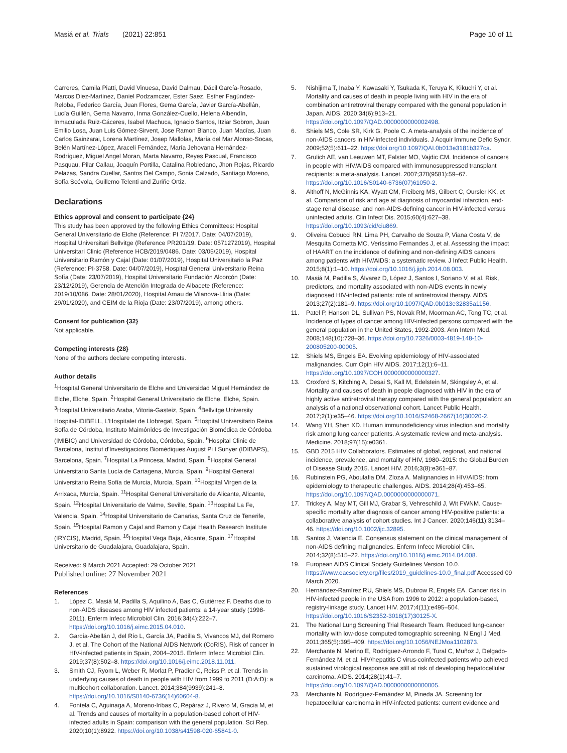Masiá et al. Trials (2021) 22:851 Page 10 of 11
Carreres, Camila Piatti, David Vinuesa, David Dalmau, Dácil García-Rosado, Marcos Diez-Martinez, Daniel Podzamczer, Ester Saez, Esther Fagúndez-Reloba, Federico García, Juan Flores, Gema García, Javier García-Abellán, Lucía Guillén, Gema Navarro, Inma González-Cuello, Helena Albendín, Inmaculada Ruiz-Cáceres, Isabel Machuca, Ignacio Santos, Itziar Sobron, Juan Emilio Losa, Juan Luis Gómez-Sirvent, Jose Ramon Blanco, Juan Macías, Juan Carlos Gainzarai, Lorena Martínez, Josep Mallolas, María del Mar Alonso-Socas, Belén Martínez-López, Araceli Fernández, María Jehovana Hernández-Rodríguez, Miguel Angel Moran, Marta Navarro, Reyes Pascual, Francisco Pasquau, Pilar Callau, Joaquín Portilla, Catalina Robledano, Jhon Rojas, Ricardo Pelazas, Sandra Cuellar, Santos Del Campo, Sonia Calzado, Santiago Moreno, Sofía Scévola, Guillemo Telenti and Zuriñe Ortiz.
Declarations
Ethics approval and consent to participate {24}
This study has been approved by the following Ethics Committees: Hospital General Universitario de Elche (Reference: PI 7/2017. Date: 04/07/2019), Hospital Universitari Bellvitge (Reference PR201/19. Date: 0571272019), Hospital Universitari Clinic (Reference HCB/2019/0486. Date: 03/05/2019), Hospital Universitario Ramón y Cajal (Date: 01/07/2019), Hospital Universitario la Paz (Reference: PI-3758. Date: 04/07/2019), Hospital General Universitario Reina Sofía (Date: 23/07/2019), Hospital Universitario Fundación Alcorcón (Date: 23/12/2019), Gerencia de Atención Integrada de Albacete (Reference: 2019/10/086. Date: 28/01/2020), Hospital Arnau de Vilanova-Lliria (Date: 29/01/2020), and CEIM de la Rioja (Date: 23/07/2019), among others.
Consent for publication {32}
Not applicable.
Competing interests {28}
None of the authors declare competing interests.
Author details
<sup>1</sup> Hospital General Universitario de Elche and Universidad Miguel Hernández de Elche, Elche, Spain. <sup>2</sup>Hospital General Universitario de Elche, Elche, Spain. <sup>3</sup>Hospital Universitario Araba, Vitoria-Gasteiz, Spain. <sup>4</sup>Bellvitge University Hospital-IDIBELL, L'Hospitalet de Llobregat, Spain. <sup>5</sup>Hospital Universitario Reina Sofía de Córdoba, Instituto Maimónides de Investigación Biomédica de Córdoba (IMIBIC) and Universidad de Córdoba, Córdoba, Spain. <sup>6</sup>Hospital Clinic de Barcelona, Institut d'Investigacions Biomèdiques August Pi I Sunyer (IDIBAPS), Barcelona, Spain. <sup>7</sup>Hospital La Princesa, Madrid, Spain. <sup>8</sup>Hospital General Universitario Santa Lucía de Cartagena, Murcia, Spain. <sup>9</sup>Hospital General Universitario Reina Sofía de Murcia, Murcia, Spain. <sup>10</sup>Hospital Virgen de la Arrixaca, Murcia, Spain. <sup>11</sup>Hospital General Universitario de Alicante, Alicante, Spain. <sup>12</sup>Hospital Universitario de Valme, Seville, Spain. <sup>13</sup>Hospital La Fe, Valencia, Spain. <sup>14</sup>Hospital Universitario de Canarias, Santa Cruz de Tenerife, Spain. <sup>15</sup>Hospital Ramon y Cajal and Ramon y Cajal Health Research Institute (IRYCIS), Madrid, Spain. <sup>16</sup>Hospital Vega Baja, Alicante, Spain. <sup>17</sup>Hospital Universitario de Guadalajara, Guadalajara, Spain.
Received: 9 March 2021 Accepted: 29 October 2021
Published online: 27 November 2021
References
1. López C, Masiá M, Padilla S, Aquilino A, Bas C, Gutiérrez F. Deaths due to non-AIDS diseases among HIV infected patients: a 14-year study (1998-2011). Enferm Infecc Microbiol Clin. 2016;34(4):222–7. https://doi.org/10.1016/j.eimc.2015.04.010.
2. García-Abellán J, del Río L, García JA, Padilla S, Vivancos MJ, del Romero J, et al. The Cohort of the National AIDS Network (CoRIS). Risk of cancer in HIV-infected patients in Spain, 2004–2015. Enferm Infecc Microbiol Clin. 2019;37(8):502–8. https://doi.org/10.1016/j.eimc.2018.11.011.
3. Smith CJ, Ryom L, Weber R, Morlat P, Pradier C, Reiss P, et al. Trends in underlying causes of death in people with HIV from 1999 to 2011 (D:A:D): a multicohort collaboration. Lancet. 2014;384(9939):241–8. https://doi.org/10.1016/S0140-6736(14)60604-8.
4. Fontela C, Aguinaga A, Moreno-Iribas C, Repáraz J, Rivero M, Gracia M, et al. Trends and causes of mortality in a population-based cohort of HIV-infected adults in Spain: comparison with the general population. Sci Rep. 2020;10(1):8922. https://doi.org/10.1038/s41598-020-65841-0.
5. Nishijima T, Inaba Y, Kawasaki Y, Tsukada K, Teruya K, Kikuchi Y, et al. Mortality and causes of death in people living with HIV in the era of combination antiretroviral therapy compared with the general population in Japan. AIDS. 2020;34(6):913–21. https://doi.org/10.1097/QAD.0000000000002498.
6. Shiels MS, Cole SR, Kirk G, Poole C. A meta-analysis of the incidence of non-AIDS cancers in HIV-infected individuals. J Acquir Immune Defic Syndr. 2009;52(5):611–22. https://doi.org/10.1097/QAI.0b013e3181b327ca.
7. Grulich AE, van Leeuwen MT, Falster MO, Vajdic CM. Incidence of cancers in people with HIV/AIDS compared with immunosuppressed transplant recipients: a meta-analysis. Lancet. 2007;370(9581):59–67. https://doi.org/10.1016/S0140-6736(07)61050-2.
8. Althoff N, McGinnis KA, Wyatt CM, Freiberg MS, Gilbert C, Oursler KK, et al. Comparison of risk and age at diagnosis of myocardial infarction, end-stage renal disease, and non-AIDS-defining cancer in HIV-infected versus uninfected adults. Clin Infect Dis. 2015;60(4):627–38. https://doi.org/10.1093/cid/ciu869.
9. Oliveira Cobucci RN, Lima PH, Carvalho de Souza P, Viana Costa V, de Mesquita Cornetta MC, Veríssimo Fernandes J, et al. Assessing the impact of HAART on the incidence of defining and non-defining AIDS cancers among patients with HIV/AIDS: a systematic review. J Infect Public Health. 2015;8(1):1–10. https://doi.org/10.1016/j.jiph.2014.08.003.
10. Masiá M, Padilla S, Álvarez D, López J, Santos I, Soriano V, et al. Risk, predictors, and mortality associated with non-AIDS events in newly diagnosed HIV-infected patients: role of antiretroviral therapy. AIDS. 2013;27(2):181–9. https://doi.org/10.1097/QAD.0b013e32835a1156.
11. Patel P, Hanson DL, Sullivan PS, Novak RM, Moorman AC, Tong TC, et al. Incidence of types of cancer among HIV-infected persons compared with the general population in the United States, 1992-2003. Ann Intern Med. 2008;148(10):728–36. https://doi.org/10.7326/0003-4819-148-10-200805200-00005.
12. Shiels MS, Engels EA. Evolving epidemiology of HIV-associated malignancies. Curr Opin HIV AIDS. 2017;12(1):6–11. https://doi.org/10.1097/COH.0000000000000327.
13. Croxford S, Kitching A, Desai S, Kall M, Edelstein M, Skingsley A, et al. Mortality and causes of death in people diagnosed with HIV in the era of highly active antiretroviral therapy compared with the general population: an analysis of a national observational cohort. Lancet Public Health. 2017;2(1):e35–46. https://doi.org/10.1016/S2468-2667(16)30020-2.
14. Wang YH, Shen XD. Human immunodeficiency virus infection and mortality risk among lung cancer patients. A systematic review and meta-analysis. Medicine. 2018;97(15):e0361.
15. GBD 2015 HIV Collaborators. Estimates of global, regional, and national incidence, prevalence, and mortality of HIV, 1980–2015: the Global Burden of Disease Study 2015. Lancet HIV. 2016;3(8):e361–87.
16. Rubinstein PG, Aboulafia DM, Zloza A. Malignancies in HIV/AIDS: from epidemiology to therapeutic challenges. AIDS. 2014;28(4):453–65. https://doi.org/10.1097/QAD.0000000000000071.
17. Trickey A, May MT, Gill MJ, Grabar S, Vehreschild J, Wit FWNM. Cause-specific mortality after diagnosis of cancer among HIV-positive patients: a collaborative analysis of cohort studies. Int J Cancer. 2020;146(11):3134–46. https://doi.org/10.1002/ijc.32895.
18. Santos J, Valencia E. Consensus statement on the clinical management of non-AIDS defining malignancies. Enferm Infecc Microbiol Clin. 2014;32(8):515–22. https://doi.org/10.1016/j.eimc.2014.04.008.
19. European AIDS Clinical Society Guidelines Version 10.0. https://www.eacsociety.org/files/2019_guidelines-10.0_final.pdf Accessed 09 March 2020.
20. Hernández-Ramírez RU, Shiels MS, Dubrow R, Engels EA. Cancer risk in HIV-infected people in the USA from 1996 to 2012: a population-based, registry-linkage study. Lancet HIV. 2017;4(11):e495–504. https://doi.org/10.1016/S2352-3018(17)30125-X.
21. The National Lung Screening Trial Research Team. Reduced lung-cancer mortality with low-dose computed tomographic screening. N Engl J Med. 2011;365(5):395–409. https://doi.org/10.1056/NEJMoa1102873.
22. Merchante N, Merino E, Rodríguez-Arrondo F, Tural C, Muñoz J, Delgado-Fernández M, et al. HIV/hepatitis C virus-coinfected patients who achieved sustained virological response are still at risk of developing hepatocellular carcinoma. AIDS. 2014;28(1):41–7. https://doi.org/10.1097/QAD.0000000000000005.
23. Merchante N, Rodríguez-Fernández M, Pineda JA. Screening for hepatocellular carcinoma in HIV-infected patients: current evidence and